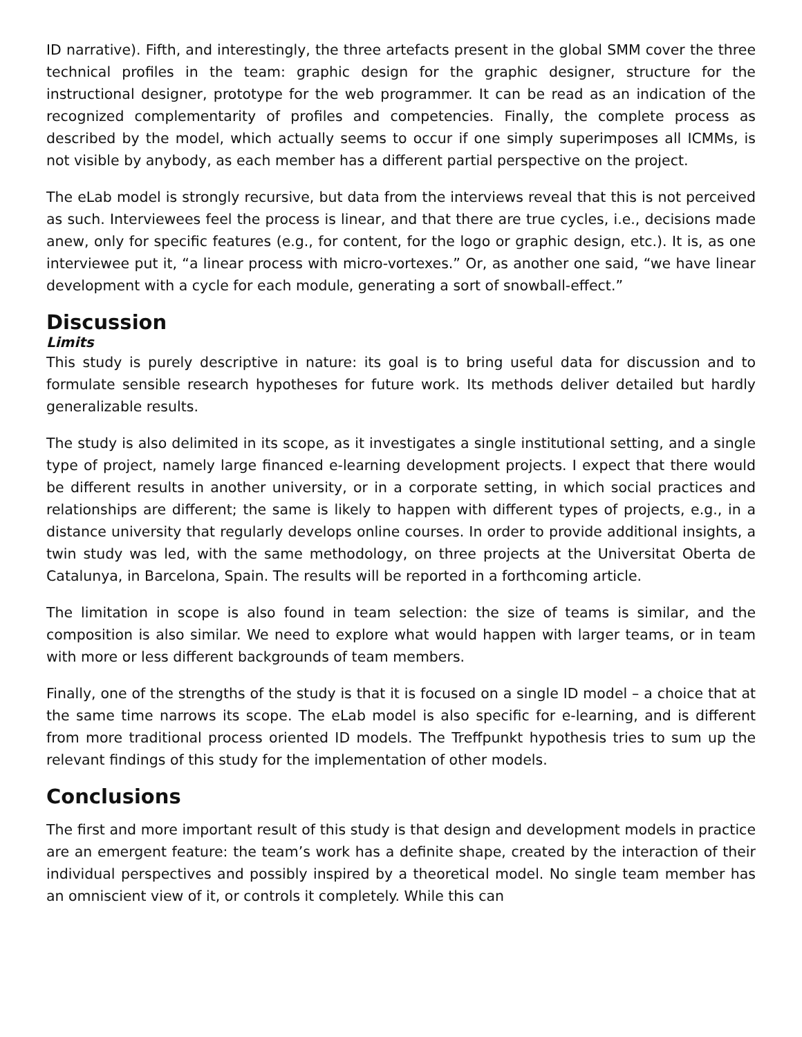ID narrative). Fifth, and interestingly, the three artefacts present in the global SMM cover the three technical profiles in the team: graphic design for the graphic designer, structure for the instructional designer, prototype for the web programmer. It can be read as an indication of the recognized complementarity of profiles and competencies. Finally, the complete process as described by the model, which actually seems to occur if one simply superimposes all ICMMs, is not visible by anybody, as each member has a different partial perspective on the project.
The eLab model is strongly recursive, but data from the interviews reveal that this is not perceived as such. Interviewees feel the process is linear, and that there are true cycles, i.e., decisions made anew, only for specific features (e.g., for content, for the logo or graphic design, etc.). It is, as one interviewee put it, “a linear process with micro-vortexes.” Or, as another one said, “we have linear development with a cycle for each module, generating a sort of snowball-effect.”
Discussion
Limits
This study is purely descriptive in nature: its goal is to bring useful data for discussion and to formulate sensible research hypotheses for future work. Its methods deliver detailed but hardly generalizable results.
The study is also delimited in its scope, as it investigates a single institutional setting, and a single type of project, namely large financed e-learning development projects. I expect that there would be different results in another university, or in a corporate setting, in which social practices and relationships are different; the same is likely to happen with different types of projects, e.g., in a distance university that regularly develops online courses. In order to provide additional insights, a twin study was led, with the same methodology, on three projects at the Universitat Oberta de Catalunya, in Barcelona, Spain. The results will be reported in a forthcoming article.
The limitation in scope is also found in team selection: the size of teams is similar, and the composition is also similar. We need to explore what would happen with larger teams, or in team with more or less different backgrounds of team members.
Finally, one of the strengths of the study is that it is focused on a single ID model – a choice that at the same time narrows its scope. The eLab model is also specific for e-learning, and is different from more traditional process oriented ID models. The Treffpunkt hypothesis tries to sum up the relevant findings of this study for the implementation of other models.
Conclusions
The first and more important result of this study is that design and development models in practice are an emergent feature: the team’s work has a definite shape, created by the interaction of their individual perspectives and possibly inspired by a theoretical model. No single team member has an omniscient view of it, or controls it completely. While this can